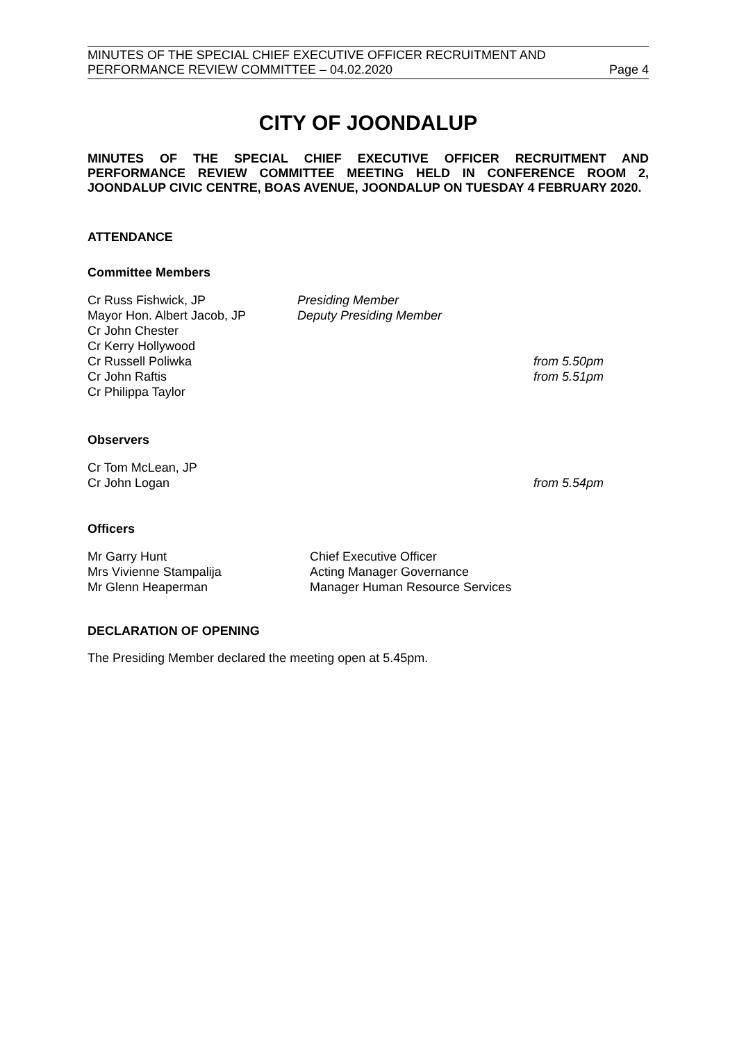MINUTES OF THE SPECIAL CHIEF EXECUTIVE OFFICER RECRUITMENT AND
PERFORMANCE REVIEW COMMITTEE – 04.02.2020
Page 4
CITY OF JOONDALUP
MINUTES OF THE SPECIAL CHIEF EXECUTIVE OFFICER RECRUITMENT AND PERFORMANCE REVIEW COMMITTEE MEETING HELD IN CONFERENCE ROOM 2, JOONDALUP CIVIC CENTRE, BOAS AVENUE, JOONDALUP ON TUESDAY 4 FEBRUARY 2020.
ATTENDANCE
Committee Members
Cr Russ Fishwick, JP Presiding Member
Mayor Hon. Albert Jacob, JP Deputy Presiding Member
Cr John Chester
Cr Kerry Hollywood
Cr Russell Poliwka from 5.50pm
Cr John Raftis from 5.51pm
Cr Philippa Taylor
Observers
Cr Tom McLean, JP
Cr John Logan from 5.54pm
Officers
Mr Garry Hunt Chief Executive Officer
Mrs Vivienne Stampalija Acting Manager Governance
Mr Glenn Heaperman Manager Human Resource Services
DECLARATION OF OPENING
The Presiding Member declared the meeting open at 5.45pm.